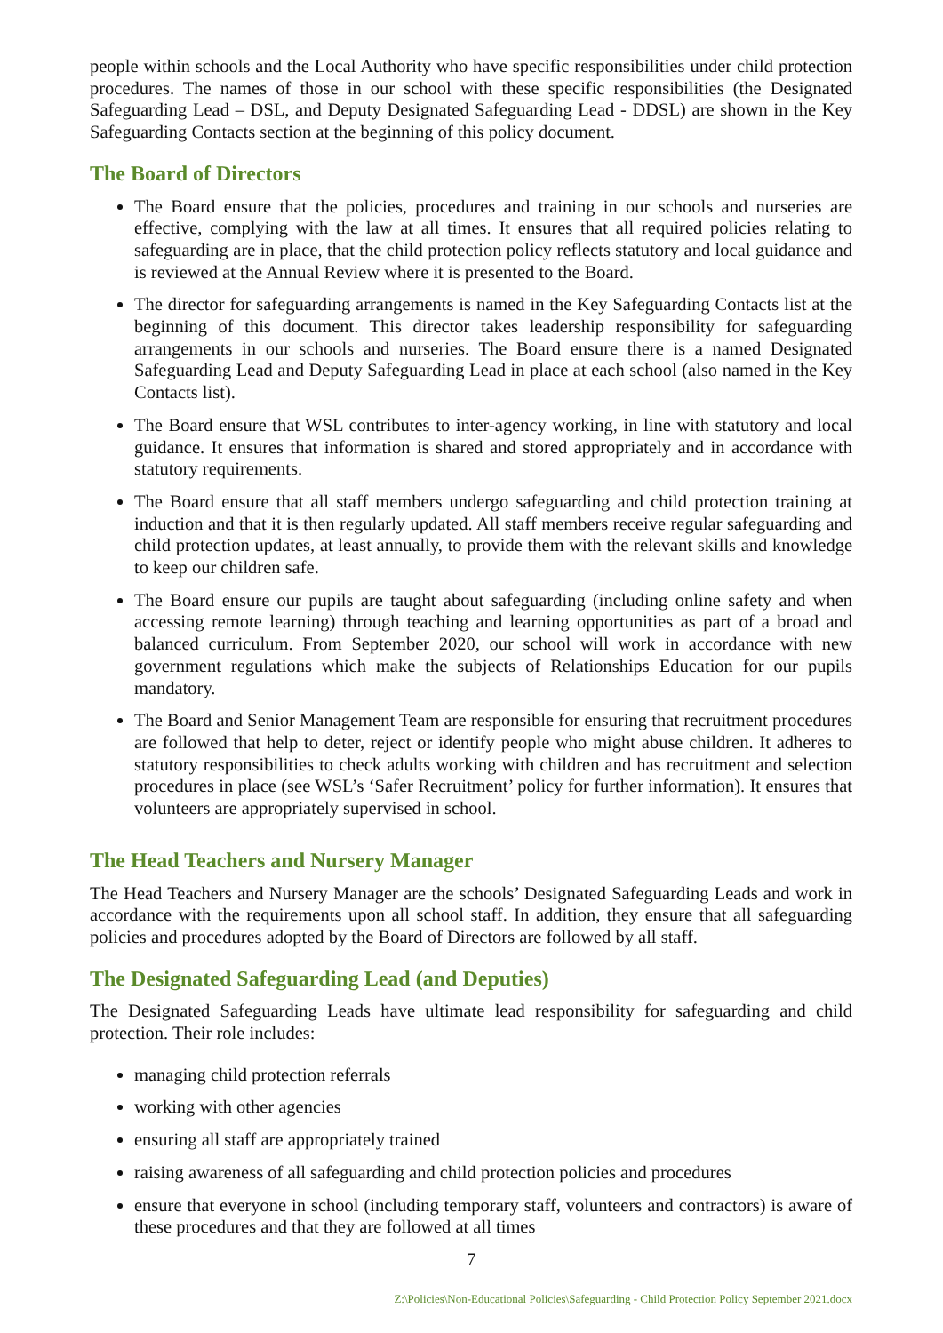people within schools and the Local Authority who have specific responsibilities under child protection procedures. The names of those in our school with these specific responsibilities (the Designated Safeguarding Lead – DSL, and Deputy Designated Safeguarding Lead - DDSL) are shown in the Key Safeguarding Contacts section at the beginning of this policy document.
The Board of Directors
The Board ensure that the policies, procedures and training in our schools and nurseries are effective, complying with the law at all times. It ensures that all required policies relating to safeguarding are in place, that the child protection policy reflects statutory and local guidance and is reviewed at the Annual Review where it is presented to the Board.
The director for safeguarding arrangements is named in the Key Safeguarding Contacts list at the beginning of this document. This director takes leadership responsibility for safeguarding arrangements in our schools and nurseries. The Board ensure there is a named Designated Safeguarding Lead and Deputy Safeguarding Lead in place at each school (also named in the Key Contacts list).
The Board ensure that WSL contributes to inter-agency working, in line with statutory and local guidance. It ensures that information is shared and stored appropriately and in accordance with statutory requirements.
The Board ensure that all staff members undergo safeguarding and child protection training at induction and that it is then regularly updated. All staff members receive regular safeguarding and child protection updates, at least annually, to provide them with the relevant skills and knowledge to keep our children safe.
The Board ensure our pupils are taught about safeguarding (including online safety and when accessing remote learning) through teaching and learning opportunities as part of a broad and balanced curriculum. From September 2020, our school will work in accordance with new government regulations which make the subjects of Relationships Education for our pupils mandatory.
The Board and Senior Management Team are responsible for ensuring that recruitment procedures are followed that help to deter, reject or identify people who might abuse children. It adheres to statutory responsibilities to check adults working with children and has recruitment and selection procedures in place (see WSL’s ‘Safer Recruitment’ policy for further information). It ensures that volunteers are appropriately supervised in school.
The Head Teachers and Nursery Manager
The Head Teachers and Nursery Manager are the schools’ Designated Safeguarding Leads and work in accordance with the requirements upon all school staff. In addition, they ensure that all safeguarding policies and procedures adopted by the Board of Directors are followed by all staff.
The Designated Safeguarding Lead (and Deputies)
The Designated Safeguarding Leads have ultimate lead responsibility for safeguarding and child protection. Their role includes:
managing child protection referrals
working with other agencies
ensuring all staff are appropriately trained
raising awareness of all safeguarding and child protection policies and procedures
ensure that everyone in school (including temporary staff, volunteers and contractors) is aware of these procedures and that they are followed at all times
7
Z:\Policies\Non-Educational Policies\Safeguarding - Child Protection Policy September 2021.docx